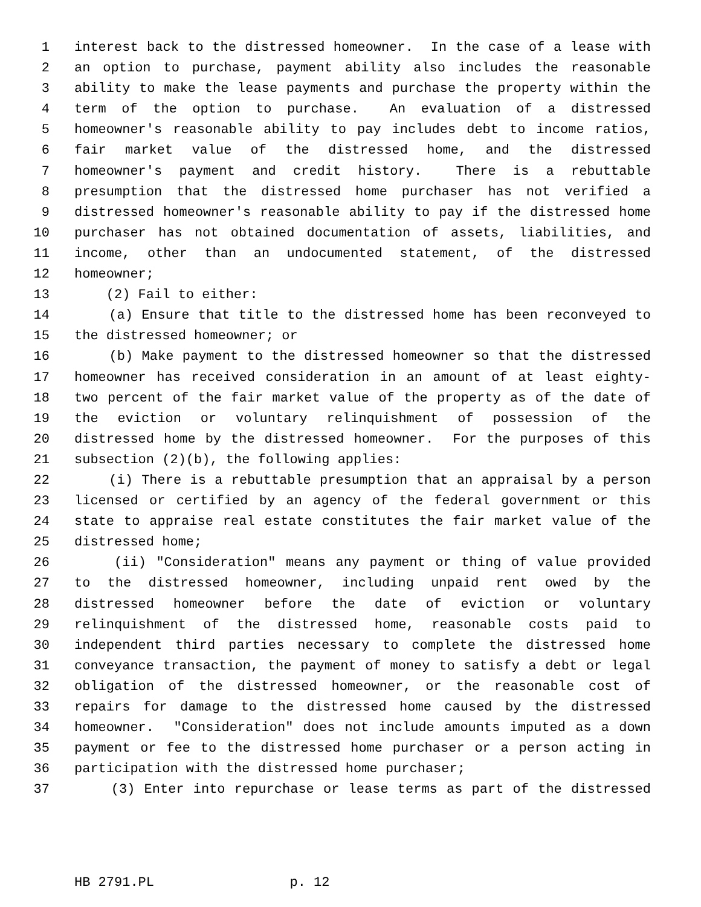1 interest back to the distressed homeowner. In the case of a lease with
2 an option to purchase, payment ability also includes the reasonable
3 ability to make the lease payments and purchase the property within the
4 term of the option to purchase. An evaluation of a distressed
5 homeowner's reasonable ability to pay includes debt to income ratios,
6 fair market value of the distressed home, and the distressed
7 homeowner's payment and credit history. There is a rebuttable
8 presumption that the distressed home purchaser has not verified a
9 distressed homeowner's reasonable ability to pay if the distressed home
10 purchaser has not obtained documentation of assets, liabilities, and
11 income, other than an undocumented statement, of the distressed
12 homeowner;
13 (2) Fail to either:
14 (a) Ensure that title to the distressed home has been reconveyed to
15 the distressed homeowner; or
16 (b) Make payment to the distressed homeowner so that the distressed
17 homeowner has received consideration in an amount of at least eighty-
18 two percent of the fair market value of the property as of the date of
19 the eviction or voluntary relinquishment of possession of the
20 distressed home by the distressed homeowner. For the purposes of this
21 subsection (2)(b), the following applies:
22 (i) There is a rebuttable presumption that an appraisal by a person
23 licensed or certified by an agency of the federal government or this
24 state to appraise real estate constitutes the fair market value of the
25 distressed home;
26 (ii) "Consideration" means any payment or thing of value provided
27 to the distressed homeowner, including unpaid rent owed by the
28 distressed homeowner before the date of eviction or voluntary
29 relinquishment of the distressed home, reasonable costs paid to
30 independent third parties necessary to complete the distressed home
31 conveyance transaction, the payment of money to satisfy a debt or legal
32 obligation of the distressed homeowner, or the reasonable cost of
33 repairs for damage to the distressed home caused by the distressed
34 homeowner. "Consideration" does not include amounts imputed as a down
35 payment or fee to the distressed home purchaser or a person acting in
36 participation with the distressed home purchaser;
37 (3) Enter into repurchase or lease terms as part of the distressed
HB 2791.PL p. 12